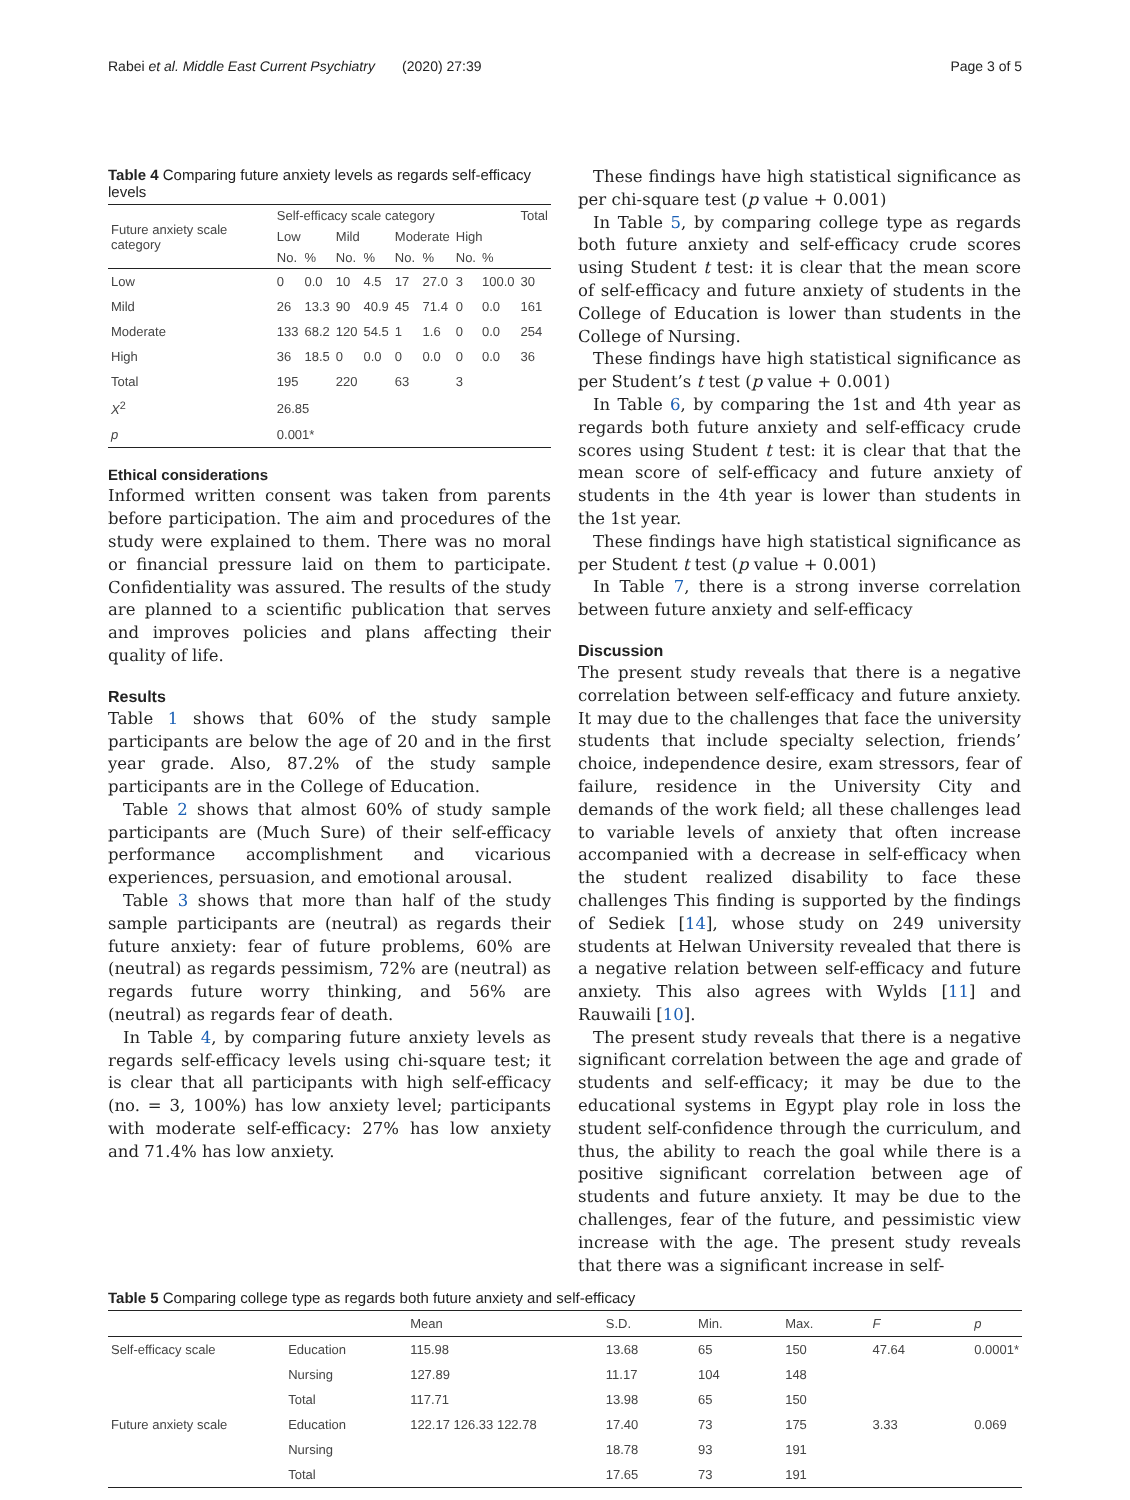Rabei et al. Middle East Current Psychiatry (2020) 27:39 Page 3 of 5
Table 4 Comparing future anxiety levels as regards self-efficacy levels
| Future anxiety scale category | Self-efficacy scale category | | | | | | | | Total |
| --- | --- | --- | --- | --- | --- | --- | --- | --- | --- |
| | Low | | Mild | | Moderate | | High | | |
| | No. | % | No. | % | No. | % | No. | % | |
| Low | 0 | 0.0 | 10 | 4.5 | 17 | 27.0 | 3 | 100.0 | 30 |
| Mild | 26 | 13.3 | 90 | 40.9 | 45 | 71.4 | 0 | 0.0 | 161 |
| Moderate | 133 | 68.2 | 120 | 54.5 | 1 | 1.6 | 0 | 0.0 | 254 |
| High | 36 | 18.5 | 0 | 0.0 | 0 | 0.0 | 0 | 0.0 | 36 |
| Total | 195 | | 220 | | 63 | | 3 | | |
| X<sup>2</sup> | 26.85 | | | | | | | | |
| p | 0.001* | | | | | | | | |
Ethical considerations
Informed written consent was taken from parents before participation. The aim and procedures of the study were explained to them. There was no moral or financial pressure laid on them to participate. Confidentiality was assured. The results of the study are planned to a scientific publication that serves and improves policies and plans affecting their quality of life.
Results
Table 1 shows that 60% of the study sample participants are below the age of 20 and in the first year grade. Also, 87.2% of the study sample participants are in the College of Education.
Table 2 shows that almost 60% of study sample participants are (Much Sure) of their self-efficacy performance accomplishment and vicarious experiences, persuasion, and emotional arousal.
Table 3 shows that more than half of the study sample participants are (neutral) as regards their future anxiety: fear of future problems, 60% are (neutral) as regards pessimism, 72% are (neutral) as regards future worry thinking, and 56% are (neutral) as regards fear of death.
In Table 4, by comparing future anxiety levels as regards self-efficacy levels using chi-square test; it is clear that all participants with high self-efficacy (no. = 3, 100%) has low anxiety level; participants with moderate self-efficacy: 27% has low anxiety and 71.4% has low anxiety.
These findings have high statistical significance as per chi-square test (p value + 0.001)
In Table 5, by comparing college type as regards both future anxiety and self-efficacy crude scores using Student t test: it is clear that the mean score of self-efficacy and future anxiety of students in the College of Education is lower than students in the College of Nursing.
These findings have high statistical significance as per Student’s t test (p value + 0.001)
In Table 6, by comparing the 1st and 4th year as regards both future anxiety and self-efficacy crude scores using Student t test: it is clear that that the mean score of self-efficacy and future anxiety of students in the 4th year is lower than students in the 1st year.
These findings have high statistical significance as per Student t test (p value + 0.001)
In Table 7, there is a strong inverse correlation between future anxiety and self-efficacy
Discussion
The present study reveals that there is a negative correlation between self-efficacy and future anxiety. It may due to the challenges that face the university students that include specialty selection, friends’ choice, independence desire, exam stressors, fear of failure, residence in the University City and demands of the work field; all these challenges lead to variable levels of anxiety that often increase accompanied with a decrease in self-efficacy when the student realized disability to face these challenges This finding is supported by the findings of Sediek [14], whose study on 249 university students at Helwan University revealed that there is a negative relation between self-efficacy and future anxiety. This also agrees with Wylds [11] and Rauwaili [10].
The present study reveals that there is a negative significant correlation between the age and grade of students and self-efficacy; it may be due to the educational systems in Egypt play role in loss the student self-confidence through the curriculum, and thus, the ability to reach the goal while there is a positive significant correlation between age of students and future anxiety. It may be due to the challenges, fear of the future, and pessimistic view increase with the age. The present study reveals that there was a significant increase in self-
Table 5 Comparing college type as regards both future anxiety and self-efficacy
| | | Mean | S.D. | Min. | Max. | F | p |
| --- | --- | --- | --- | --- | --- | --- | --- |
| Self-efficacy scale | Education | 115.98 | 13.68 | 65 | 150 | 47.64 | 0.0001* |
| | Nursing | 127.89 | 11.17 | 104 | 148 | | |
| | Total | 117.71 | 13.98 | 65 | 150 | | |
| Future anxiety scale | Education | 122.17 126.33 122.78 | 17.40 | 73 | 175 | 3.33 | 0.069 |
| | Nursing | | 18.78 | 93 | 191 | | |
| | Total | | 17.65 | 73 | 191 | | |